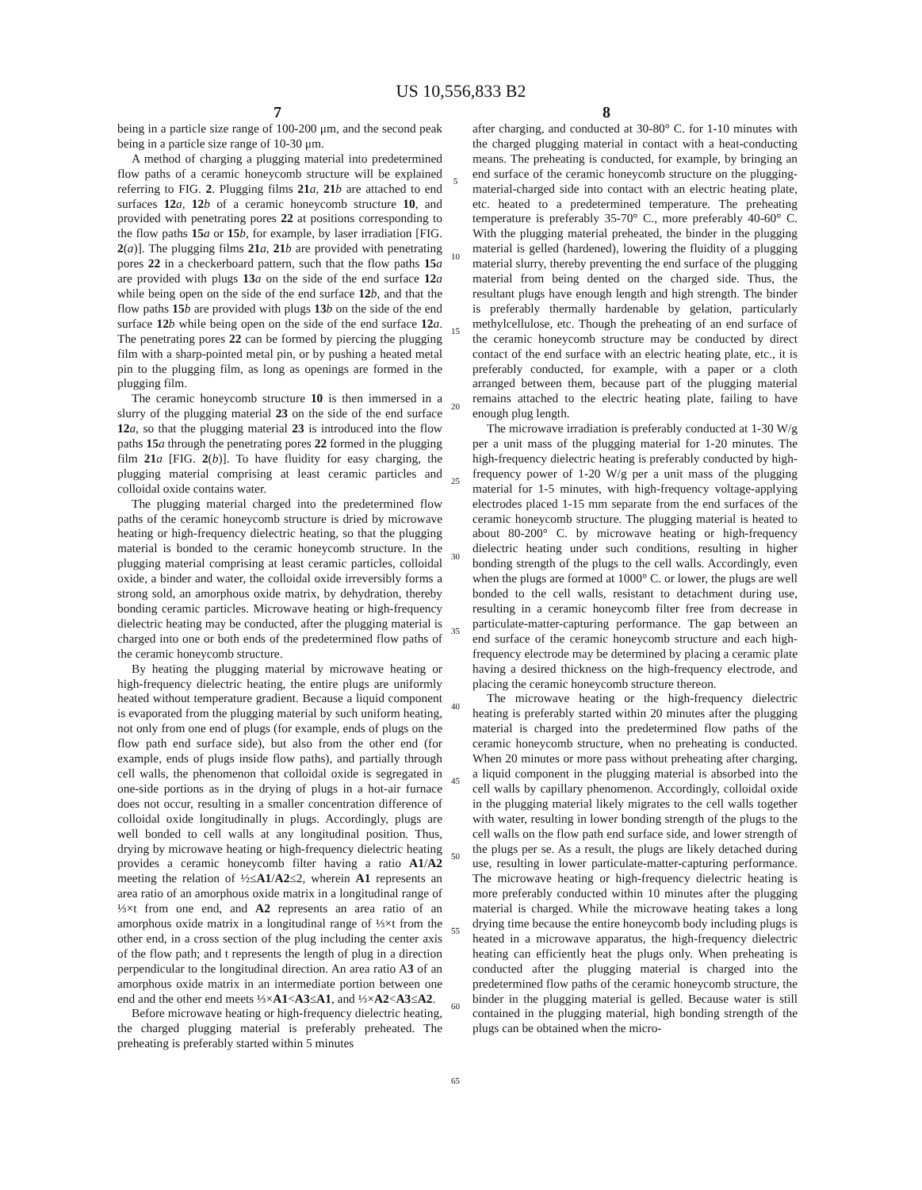US 10,556,833 B2
7 8
being in a particle size range of 100-200 μm, and the second peak being in a particle size range of 10-30 μm.
A method of charging a plugging material into predetermined flow paths of a ceramic honeycomb structure will be explained referring to FIG. 2. Plugging films 21 a, 21 b are attached to end surfaces 12 a, 12 b of a ceramic honeycomb structure 10, and provided with penetrating pores 22 at positions corresponding to the flow paths 15 a or 15 b, for example, by laser irradiation [FIG. 2(a)]. The plugging films 21 a, 21 b are provided with penetrating pores 22 in a checkerboard pattern, such that the flow paths 15 a are provided with plugs 13 a on the side of the end surface 12 a while being open on the side of the end surface 12 b, and that the flow paths 15 b are provided with plugs 13 b on the side of the end surface 12 b while being open on the side of the end surface 12 a. The penetrating pores 22 can be formed by piercing the plugging film with a sharp-pointed metal pin, or by pushing a heated metal pin to the plugging film, as long as openings are formed in the plugging film.
The ceramic honeycomb structure 10 is then immersed in a slurry of the plugging material 23 on the side of the end surface 12 a, so that the plugging material 23 is introduced into the flow paths 15 a through the penetrating pores 22 formed in the plugging film 21 a [FIG. 2(b)]. To have fluidity for easy charging, the plugging material comprising at least ceramic particles and colloidal oxide contains water.
The plugging material charged into the predetermined flow paths of the ceramic honeycomb structure is dried by microwave heating or high-frequency dielectric heating, so that the plugging material is bonded to the ceramic honeycomb structure. In the plugging material comprising at least ceramic particles, colloidal oxide, a binder and water, the colloidal oxide irreversibly forms a strong sold, an amorphous oxide matrix, by dehydration, thereby bonding ceramic particles. Microwave heating or high-frequency dielectric heating may be conducted, after the plugging material is charged into one or both ends of the predetermined flow paths of the ceramic honeycomb structure.
By heating the plugging material by microwave heating or high-frequency dielectric heating, the entire plugs are uniformly heated without temperature gradient. Because a liquid component is evaporated from the plugging material by such uniform heating, not only from one end of plugs (for example, ends of plugs on the flow path end surface side), but also from the other end (for example, ends of plugs inside flow paths), and partially through cell walls, the phenomenon that colloidal oxide is segregated in one-side portions as in the drying of plugs in a hot-air furnace does not occur, resulting in a smaller concentration difference of colloidal oxide longitudinally in plugs. Accordingly, plugs are well bonded to cell walls at any longitudinal position. Thus, drying by microwave heating or high-frequency dielectric heating provides a ceramic honeycomb filter having a ratio A1/A2 meeting the relation of ½≤A1/A2≤2, wherein A1 represents an area ratio of an amorphous oxide matrix in a longitudinal range of ⅓×t from one end, and A2 represents an area ratio of an amorphous oxide matrix in a longitudinal range of ⅓×t from the other end, in a cross section of the plug including the center axis of the flow path; and t represents the length of plug in a direction perpendicular to the longitudinal direction. An area ratio A3 of an amorphous oxide matrix in an intermediate portion between one end and the other end meets ⅓×A1<A3≤A1, and ⅓×A2<A3≤A2.
Before microwave heating or high-frequency dielectric heating, the charged plugging material is preferably preheated. The preheating is preferably started within 5 minutes
5
10
15
20
25
30
35
40
45
50
55
60
65
after charging, and conducted at 30-80° C. for 1-10 minutes with the charged plugging material in contact with a heat-conducting means. The preheating is conducted, for example, by bringing an end surface of the ceramic honeycomb structure on the plugging-material-charged side into contact with an electric heating plate, etc. heated to a predetermined temperature. The preheating temperature is preferably 35-70° C., more preferably 40-60° C. With the plugging material preheated, the binder in the plugging material is gelled (hardened), lowering the fluidity of a plugging material slurry, thereby preventing the end surface of the plugging material from being dented on the charged side. Thus, the resultant plugs have enough length and high strength. The binder is preferably thermally hardenable by gelation, particularly methylcellulose, etc. Though the preheating of an end surface of the ceramic honeycomb structure may be conducted by direct contact of the end surface with an electric heating plate, etc., it is preferably conducted, for example, with a paper or a cloth arranged between them, because part of the plugging material remains attached to the electric heating plate, failing to have enough plug length.
The microwave irradiation is preferably conducted at 1-30 W/g per a unit mass of the plugging material for 1-20 minutes. The high-frequency dielectric heating is preferably conducted by high-frequency power of 1-20 W/g per a unit mass of the plugging material for 1-5 minutes, with high-frequency voltage-applying electrodes placed 1-15 mm separate from the end surfaces of the ceramic honeycomb structure. The plugging material is heated to about 80-200° C. by microwave heating or high-frequency dielectric heating under such conditions, resulting in higher bonding strength of the plugs to the cell walls. Accordingly, even when the plugs are formed at 1000° C. or lower, the plugs are well bonded to the cell walls, resistant to detachment during use, resulting in a ceramic honeycomb filter free from decrease in particulate-matter-capturing performance. The gap between an end surface of the ceramic honeycomb structure and each high-frequency electrode may be determined by placing a ceramic plate having a desired thickness on the high-frequency electrode, and placing the ceramic honeycomb structure thereon.
The microwave heating or the high-frequency dielectric heating is preferably started within 20 minutes after the plugging material is charged into the predetermined flow paths of the ceramic honeycomb structure, when no preheating is conducted. When 20 minutes or more pass without preheating after charging, a liquid component in the plugging material is absorbed into the cell walls by capillary phenomenon. Accordingly, colloidal oxide in the plugging material likely migrates to the cell walls together with water, resulting in lower bonding strength of the plugs to the cell walls on the flow path end surface side, and lower strength of the plugs per se. As a result, the plugs are likely detached during use, resulting in lower particulate-matter-capturing performance. The microwave heating or high-frequency dielectric heating is more preferably conducted within 10 minutes after the plugging material is charged. While the microwave heating takes a long drying time because the entire honeycomb body including plugs is heated in a microwave apparatus, the high-frequency dielectric heating can efficiently heat the plugs only. When preheating is conducted after the plugging material is charged into the predetermined flow paths of the ceramic honeycomb structure, the binder in the plugging material is gelled. Because water is still contained in the plugging material, high bonding strength of the plugs can be obtained when the micro-